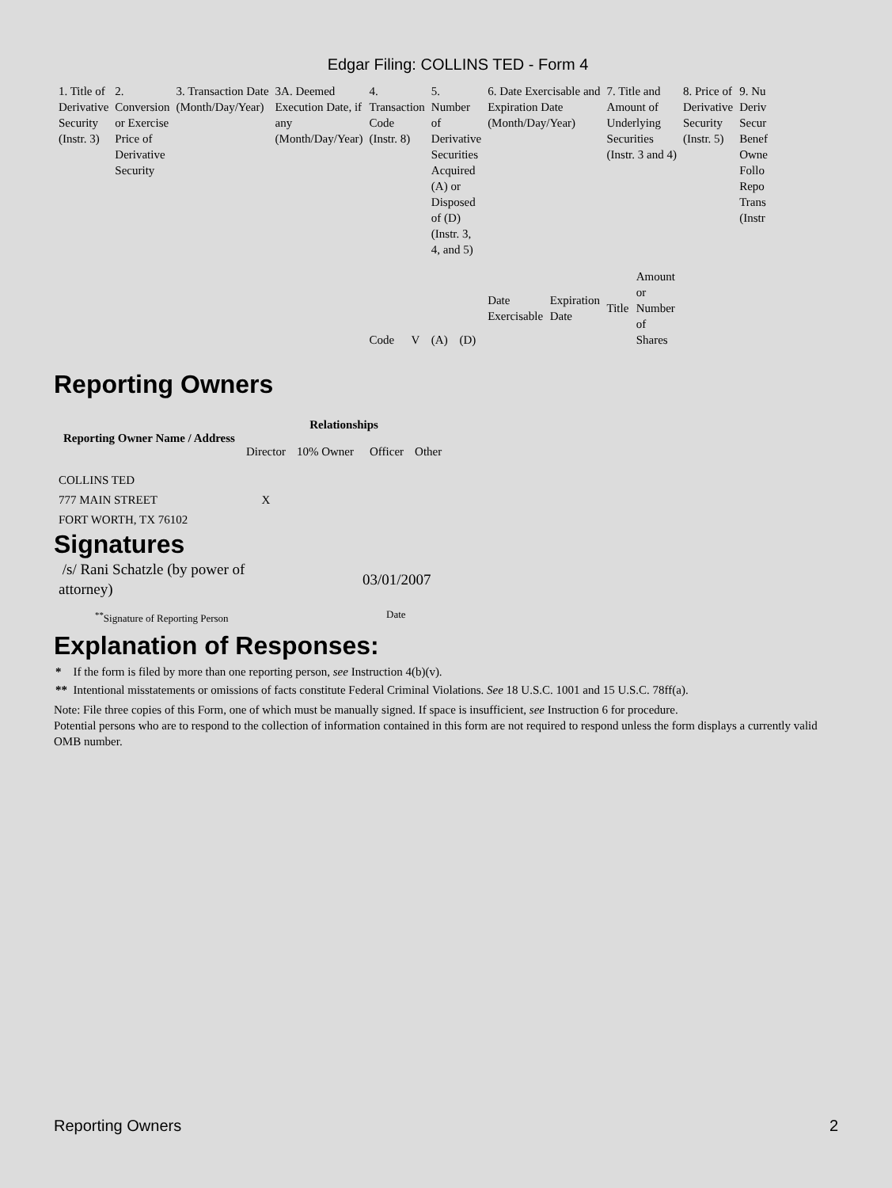Edgar Filing: COLLINS TED - Form 4
| 1. Title of Derivative Security (Instr. 3) | 2. Conversion or Exercise Price of Derivative Security | 3. Transaction Date (Month/Day/Year) | 3A. Deemed Execution Date, if any (Month/Day/Year) | 4. Transaction Code (Instr. 8) | | 5. Number of Derivative Securities Acquired (A) or Disposed of (D) (Instr. 3, 4, and 5) | | 6. Date Exercisable and Expiration Date (Month/Day/Year) | | 7. Title and Amount of Underlying Securities (Instr. 3 and 4) | | 8. Price of Derivative Security (Instr. 5) | 9. Nu Deriv Secur Benef Owne Follo Repo Trans (Instr |
| --- | --- | --- | --- | --- | --- | --- | --- | --- | --- | --- | --- | --- | --- |
| | | | | Code | V | (A) | (D) | Date Exercisable | Expiration Date | Title | Amount or Number of Shares | | |
Reporting Owners
| Reporting Owner Name / Address | Relationships | | | |
| --- | --- | --- | --- | --- |
| | Director | 10% Owner | Officer | Other |
| COLLINS TED 777 MAIN STREET FORT WORTH, TX 76102 | X | | | |
Signatures
| /s/ Rani Schatzle (by power of attorney) | 03/01/2007 |
| <sup>**</sup> Signature of Reporting Person | Date |
Explanation of Responses:
* If the form is filed by more than one reporting person, see Instruction 4(b)(v).
** Intentional misstatements or omissions of facts constitute Federal Criminal Violations. See 18 U.S.C. 1001 and 15 U.S.C. 78ff(a).
Note: File three copies of this Form, one of which must be manually signed. If space is insufficient, see Instruction 6 for procedure.
Potential persons who are to respond to the collection of information contained in this form are not required to respond unless the form displays a currently valid OMB number.
Reporting Owners 2